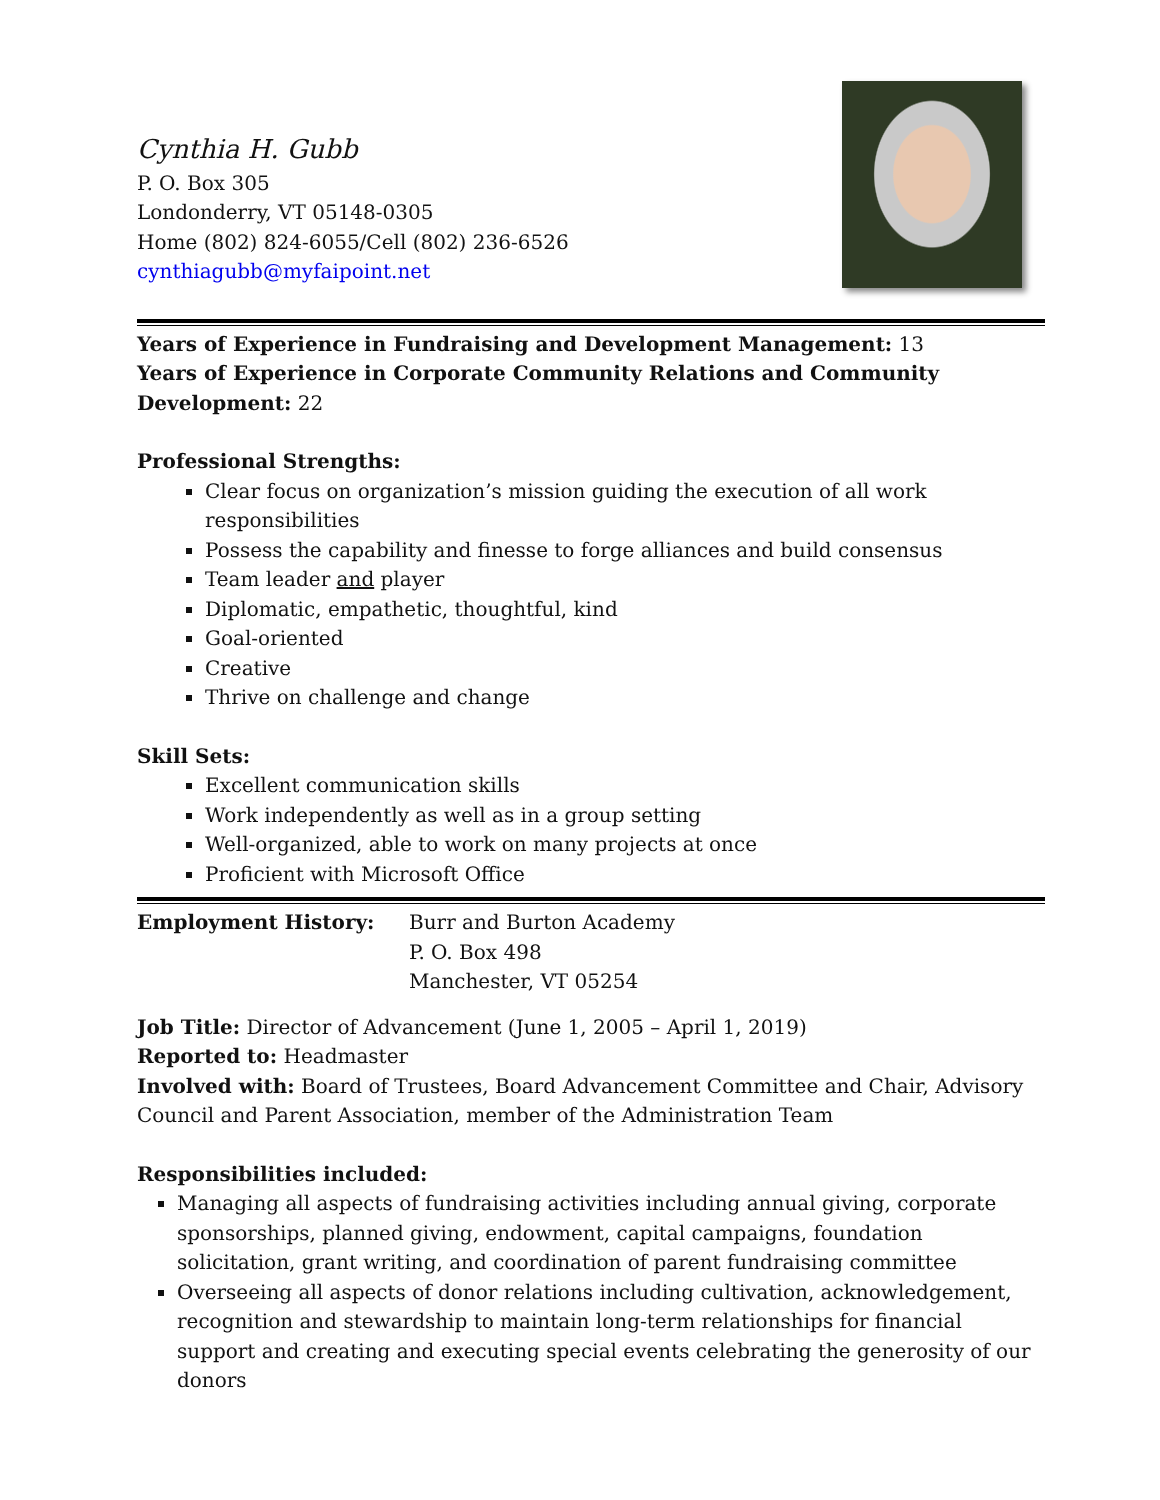Cynthia H. Gubb
P. O. Box 305
Londonderry, VT 05148-0305
Home (802) 824-6055/Cell (802) 236-6526
cynthiagubb@myfaipoint.net
Years of Experience in Fundraising and Development Management: 13
Years of Experience in Corporate Community Relations and Community Development: 22
Professional Strengths:
Clear focus on organization’s mission guiding the execution of all work responsibilities
Possess the capability and finesse to forge alliances and build consensus
Team leader and player
Diplomatic, empathetic, thoughtful, kind
Goal-oriented
Creative
Thrive on challenge and change
Skill Sets:
Excellent communication skills
Work independently as well as in a group setting
Well-organized, able to work on many projects at once
Proficient with Microsoft Office
Employment History: Burr and Burton Academy
P. O. Box 498
Manchester, VT 05254
Job Title: Director of Advancement (June 1, 2005 – April 1, 2019)
Reported to: Headmaster
Involved with: Board of Trustees, Board Advancement Committee and Chair, Advisory Council and Parent Association, member of the Administration Team
Responsibilities included:
Managing all aspects of fundraising activities including annual giving, corporate sponsorships, planned giving, endowment, capital campaigns, foundation solicitation, grant writing, and coordination of parent fundraising committee
Overseeing all aspects of donor relations including cultivation, acknowledgement, recognition and stewardship to maintain long-term relationships for financial support and creating and executing special events celebrating the generosity of our donors